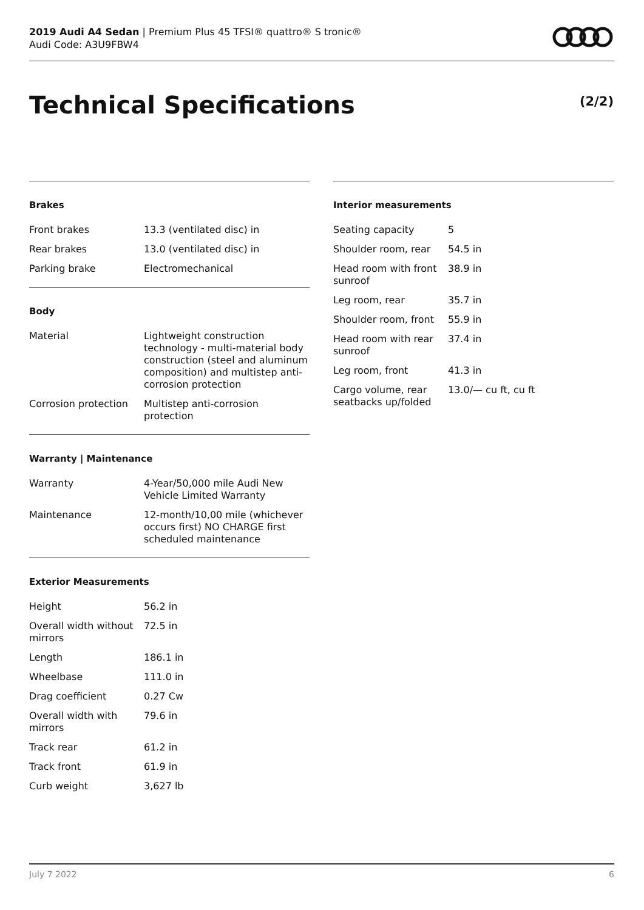2019 Audi A4 Sedan | Premium Plus 45 TFSI® quattro® S tronic®
Audi Code: A3U9FBW4
Technical Specifications (2/2)
Brakes
| Front brakes | 13.3 (ventilated disc) in |
| Rear brakes | 13.0 (ventilated disc) in |
| Parking brake | Electromechanical |
Body
| Material | Lightweight construction technology - multi-material body construction (steel and aluminum composition) and multistep anti-corrosion protection |
| Corrosion protection | Multistep anti-corrosion protection |
Warranty | Maintenance
| Warranty | 4-Year/50,000 mile Audi New Vehicle Limited Warranty |
| Maintenance | 12-month/10,00 mile (whichever occurs first) NO CHARGE first scheduled maintenance |
Exterior Measurements
| Height | 56.2 in |
| Overall width without mirrors | 72.5 in |
| Length | 186.1 in |
| Wheelbase | 111.0 in |
| Drag coefficient | 0.27 Cw |
| Overall width with mirrors | 79.6 in |
| Track rear | 61.2 in |
| Track front | 61.9 in |
| Curb weight | 3,627 lb |
Interior measurements
| Seating capacity | 5 |
| Shoulder room, rear | 54.5 in |
| Head room with front sunroof | 38.9 in |
| Leg room, rear | 35.7 in |
| Shoulder room, front | 55.9 in |
| Head room with rear sunroof | 37.4 in |
| Leg room, front | 41.3 in |
| Cargo volume, rear seatbacks up/folded | 13.0/— cu ft, cu ft |
July 7 2022 6